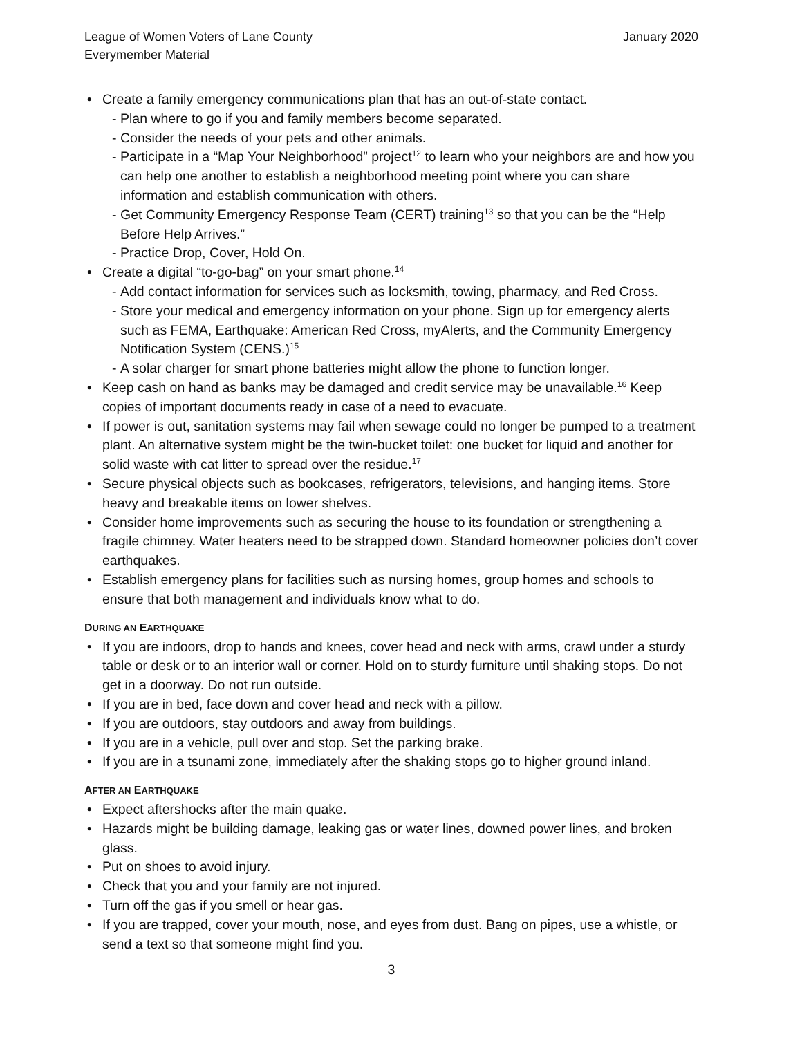League of Women Voters of Lane County
Everymember Material
January 2020
• Create a family emergency communications plan that has an out-of-state contact.
- Plan where to go if you and family members become separated.
- Consider the needs of your pets and other animals.
- Participate in a “Map Your Neighborhood” project<sup>12</sup> to learn who your neighbors are and how you can help one another to establish a neighborhood meeting point where you can share information and establish communication with others.
- Get Community Emergency Response Team (CERT) training<sup>13</sup> so that you can be the “Help Before Help Arrives.”
- Practice Drop, Cover, Hold On.
• Create a digital “to-go-bag” on your smart phone.<sup>14</sup>
- Add contact information for services such as locksmith, towing, pharmacy, and Red Cross.
- Store your medical and emergency information on your phone. Sign up for emergency alerts such as FEMA, Earthquake: American Red Cross, myAlerts, and the Community Emergency Notification System (CENS.)<sup>15</sup>
- A solar charger for smart phone batteries might allow the phone to function longer.
• Keep cash on hand as banks may be damaged and credit service may be unavailable.<sup>16</sup> Keep copies of important documents ready in case of a need to evacuate.
• If power is out, sanitation systems may fail when sewage could no longer be pumped to a treatment plant. An alternative system might be the twin-bucket toilet: one bucket for liquid and another for solid waste with cat litter to spread over the residue.<sup>17</sup>
• Secure physical objects such as bookcases, refrigerators, televisions, and hanging items. Store heavy and breakable items on lower shelves.
• Consider home improvements such as securing the house to its foundation or strengthening a fragile chimney. Water heaters need to be strapped down. Standard homeowner policies don’t cover earthquakes.
• Establish emergency plans for facilities such as nursing homes, group homes and schools to ensure that both management and individuals know what to do.
DURING AN EARTHQUAKE
• If you are indoors, drop to hands and knees, cover head and neck with arms, crawl under a sturdy table or desk or to an interior wall or corner. Hold on to sturdy furniture until shaking stops. Do not get in a doorway. Do not run outside.
• If you are in bed, face down and cover head and neck with a pillow.
• If you are outdoors, stay outdoors and away from buildings.
• If you are in a vehicle, pull over and stop. Set the parking brake.
• If you are in a tsunami zone, immediately after the shaking stops go to higher ground inland.
AFTER AN EARTHQUAKE
• Expect aftershocks after the main quake.
• Hazards might be building damage, leaking gas or water lines, downed power lines, and broken glass.
• Put on shoes to avoid injury.
• Check that you and your family are not injured.
• Turn off the gas if you smell or hear gas.
• If you are trapped, cover your mouth, nose, and eyes from dust. Bang on pipes, use a whistle, or send a text so that someone might find you.
3